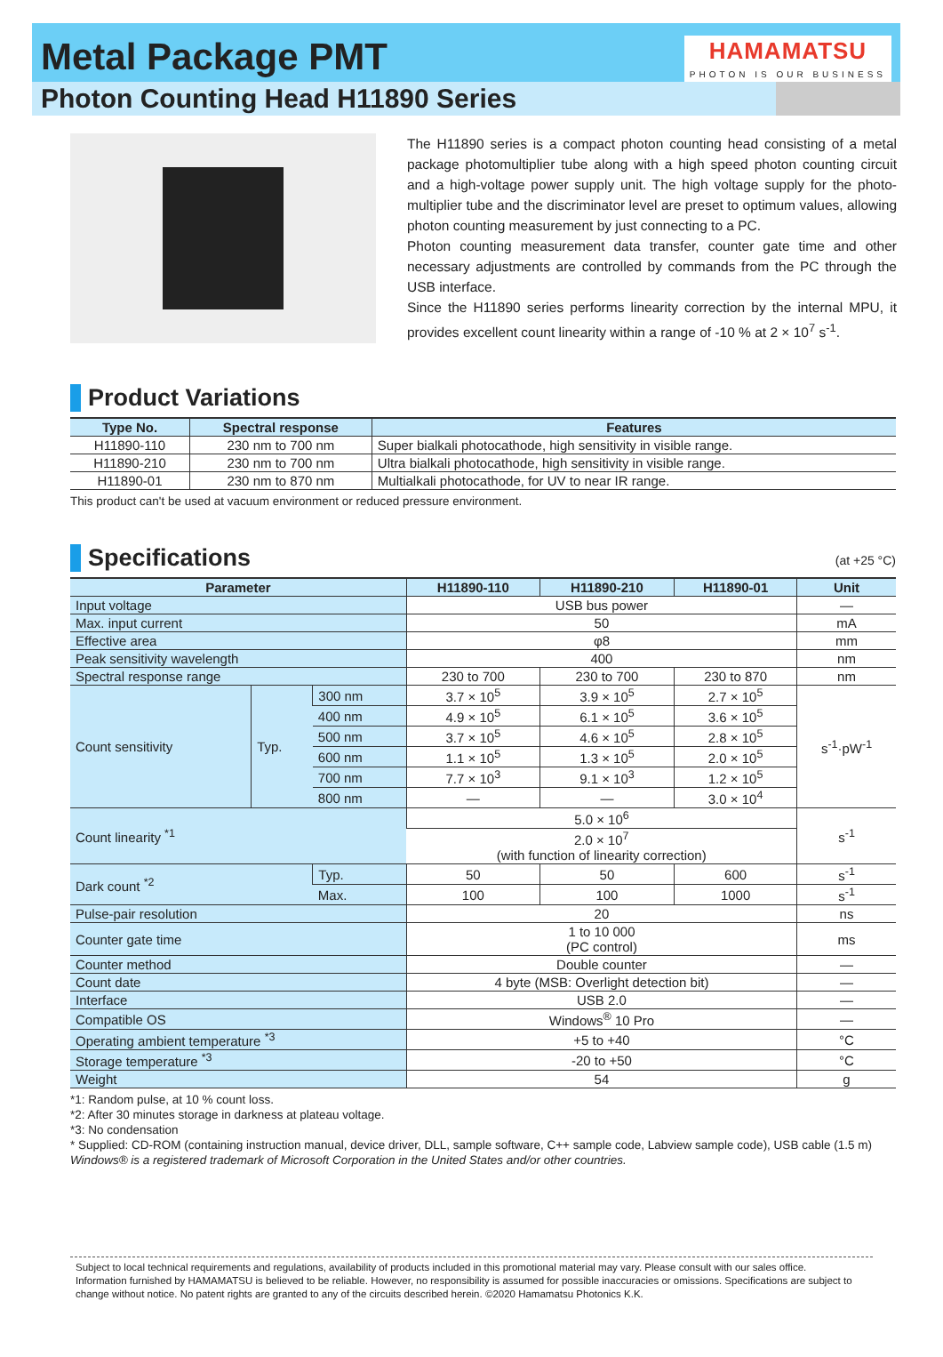Metal Package PMT
HAMAMATSU
PHOTON IS OUR BUSINESS
Photon Counting Head H11890 Series
The H11890 series is a compact photon counting head consisting of a metal package photomultiplier tube along with a high speed photon counting circuit and a high-voltage power supply unit. The high voltage supply for the photo-multiplier tube and the discriminator level are preset to optimum values, allowing photon counting measurement by just connecting to a PC.
Photon counting measurement data transfer, counter gate time and other necessary adjustments are controlled by commands from the PC through the USB interface.
Since the H11890 series performs linearity correction by the internal MPU, it provides excellent count linearity within a range of -10 % at 2 × 10<sup>7</sup> s<sup>-1</sup>.
Product Variations
| Type No. | Spectral response | Features |
| --- | --- | --- |
| H11890-110 | 230 nm to 700 nm | Super bialkali photocathode, high sensitivity in visible range. |
| H11890-210 | 230 nm to 700 nm | Ultra bialkali photocathode, high sensitivity in visible range. |
| H11890-01 | 230 nm to 870 nm | Multialkali photocathode, for UV to near IR range. |
This product can't be used at vacuum environment or reduced pressure environment.
Specifications (at +25 °C)
| Parameter | | | H11890-110 | H11890-210 | H11890-01 | Unit |
| --- | --- | --- | --- | --- | --- | --- |
| Input voltage | | | USB bus power | | | — |
| Max. input current | | | 50 | | | mA |
| Effective area | | | φ8 | | | mm |
| Peak sensitivity wavelength | | | 400 | | | nm |
| Spectral response range | | | 230 to 700 | 230 to 700 | 230 to 870 | nm |
| Count sensitivity | Typ. | 300 nm | 3.7 × 10<sup>5</sup> | 3.9 × 10<sup>5</sup> | 2.7 × 10<sup>5</sup> | s<sup>-1</sup>·pW<sup>-1</sup> |
| | | 400 nm | 4.9 × 10<sup>5</sup> | 6.1 × 10<sup>5</sup> | 3.6 × 10<sup>5</sup> | |
| | | 500 nm | 3.7 × 10<sup>5</sup> | 4.6 × 10<sup>5</sup> | 2.8 × 10<sup>5</sup> | |
| | | 600 nm | 1.1 × 10<sup>5</sup> | 1.3 × 10<sup>5</sup> | 2.0 × 10<sup>5</sup> | |
| | | 700 nm | 7.7 × 10<sup>3</sup> | 9.1 × 10<sup>3</sup> | 1.2 × 10<sup>5</sup> | |
| | | 800 nm | — | — | 3.0 × 10<sup>4</sup> | |
| Count linearity <sup>*1</sup> | | | 5.0 × 10<sup>6</sup> | | | s<sup>-1</sup> |
| | | | 2.0 × 10<sup>7</sup> (with function of linearity correction) | | | |
| Dark count <sup>*2</sup> | | Typ. | 50 | 50 | 600 | s<sup>-1</sup> |
| | | Max. | 100 | 100 | 1000 | s<sup>-1</sup> |
| Pulse-pair resolution | | | 20 | | | ns |
| Counter gate time | | | 1 to 10 000 (PC control) | | | ms |
| Counter method | | | Double counter | | | — |
| Count date | | | 4 byte (MSB: Overlight detection bit) | | | — |
| Interface | | | USB 2.0 | | | — |
| Compatible OS | | | Windows<sup>®</sup> 10 Pro | | | — |
| Operating ambient temperature <sup>*3</sup> | | | +5 to +40 | | | °C |
| Storage temperature <sup>*3</sup> | | | -20 to +50 | | | °C |
| Weight | | | 54 | | | g |
*1: Random pulse, at 10 % count loss.
*2: After 30 minutes storage in darkness at plateau voltage.
*3: No condensation
* Supplied: CD-ROM (containing instruction manual, device driver, DLL, sample software, C++ sample code, Labview sample code), USB cable (1.5 m)
Windows® is a registered trademark of Microsoft Corporation in the United States and/or other countries.
Subject to local technical requirements and regulations, availability of products included in this promotional material may vary. Please consult with our sales office.
Information furnished by HAMAMATSU is believed to be reliable. However, no responsibility is assumed for possible inaccuracies or omissions. Specifications are subject to change without notice. No patent rights are granted to any of the circuits described herein. ©2020 Hamamatsu Photonics K.K.